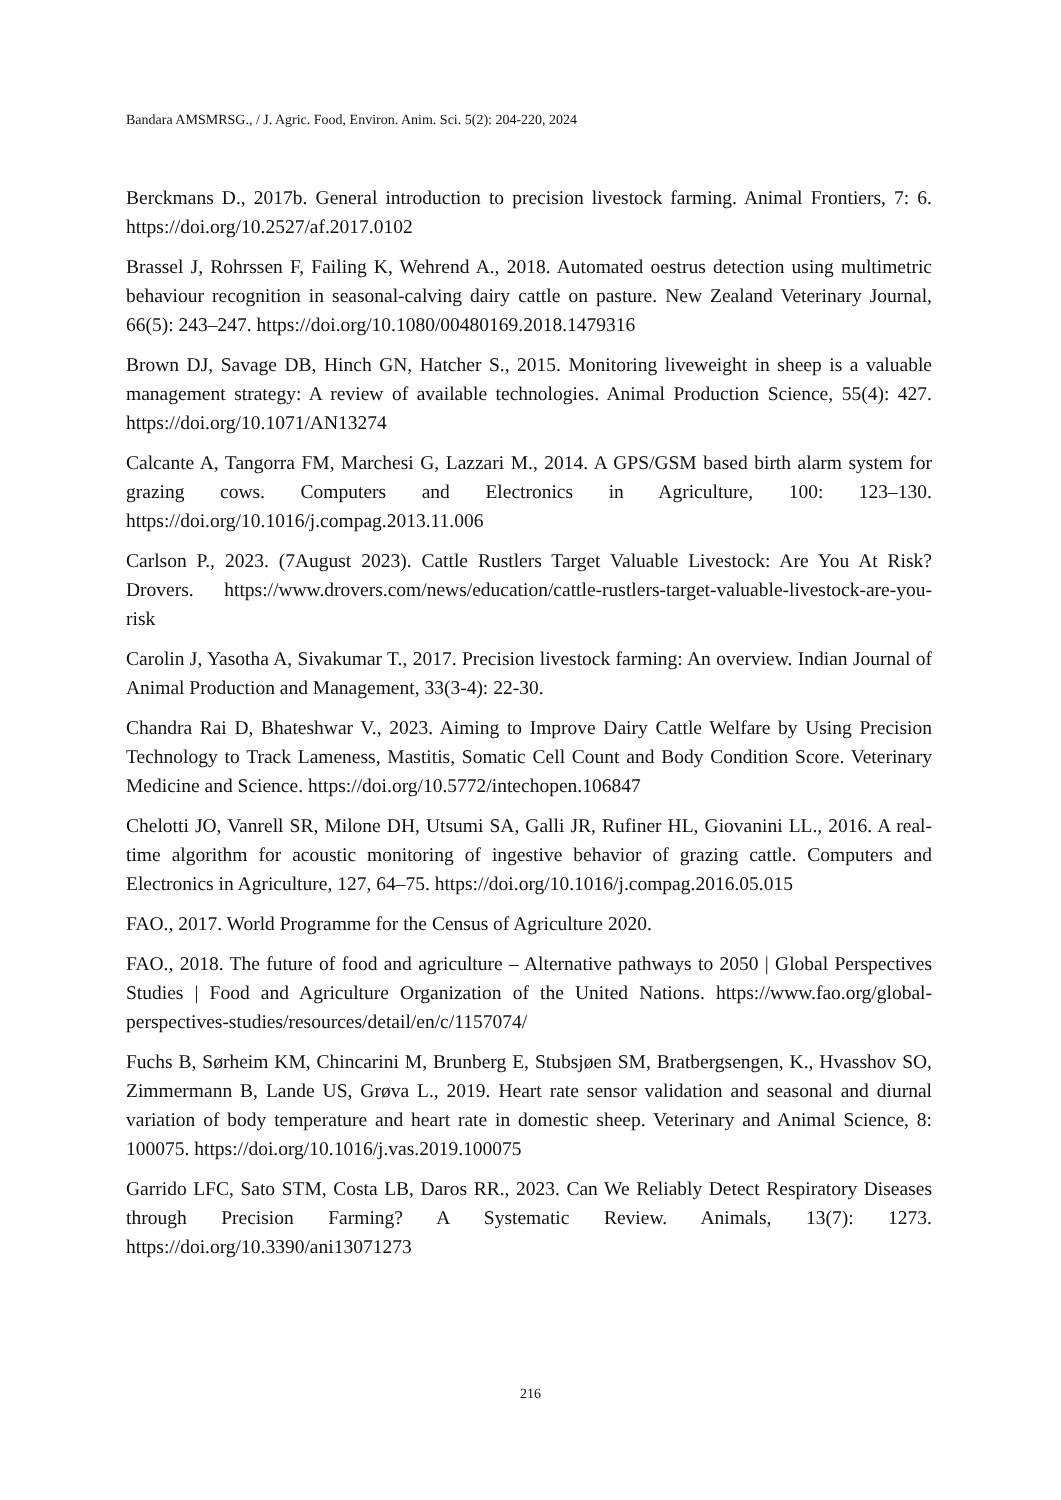Bandara AMSMRSG., / J. Agric. Food, Environ. Anim. Sci. 5(2): 204-220, 2024
Berckmans D., 2017b. General introduction to precision livestock farming. Animal Frontiers, 7: 6. https://doi.org/10.2527/af.2017.0102
Brassel J, Rohrssen F, Failing K, Wehrend A., 2018. Automated oestrus detection using multimetric behaviour recognition in seasonal-calving dairy cattle on pasture. New Zealand Veterinary Journal, 66(5): 243–247. https://doi.org/10.1080/00480169.2018.1479316
Brown DJ, Savage DB, Hinch GN, Hatcher S., 2015. Monitoring liveweight in sheep is a valuable management strategy: A review of available technologies. Animal Production Science, 55(4): 427. https://doi.org/10.1071/AN13274
Calcante A, Tangorra FM, Marchesi G, Lazzari M., 2014. A GPS/GSM based birth alarm system for grazing cows. Computers and Electronics in Agriculture, 100: 123–130. https://doi.org/10.1016/j.compag.2013.11.006
Carlson P., 2023. (7August 2023). Cattle Rustlers Target Valuable Livestock: Are You At Risk? Drovers. https://www.drovers.com/news/education/cattle-rustlers-target-valuable-livestock-are-you-risk
Carolin J, Yasotha A, Sivakumar T., 2017. Precision livestock farming: An overview. Indian Journal of Animal Production and Management, 33(3-4): 22-30.
Chandra Rai D, Bhateshwar V., 2023. Aiming to Improve Dairy Cattle Welfare by Using Precision Technology to Track Lameness, Mastitis, Somatic Cell Count and Body Condition Score. Veterinary Medicine and Science. https://doi.org/10.5772/intechopen.106847
Chelotti JO, Vanrell SR, Milone DH, Utsumi SA, Galli JR, Rufiner HL, Giovanini LL., 2016. A real-time algorithm for acoustic monitoring of ingestive behavior of grazing cattle. Computers and Electronics in Agriculture, 127, 64–75. https://doi.org/10.1016/j.compag.2016.05.015
FAO., 2017. World Programme for the Census of Agriculture 2020.
FAO., 2018. The future of food and agriculture – Alternative pathways to 2050 | Global Perspectives Studies | Food and Agriculture Organization of the United Nations. https://www.fao.org/global-perspectives-studies/resources/detail/en/c/1157074/
Fuchs B, Sørheim KM, Chincarini M, Brunberg E, Stubsjøen SM, Bratbergsengen, K., Hvasshov SO, Zimmermann B, Lande US, Grøva L., 2019. Heart rate sensor validation and seasonal and diurnal variation of body temperature and heart rate in domestic sheep. Veterinary and Animal Science, 8: 100075. https://doi.org/10.1016/j.vas.2019.100075
Garrido LFC, Sato STM, Costa LB, Daros RR., 2023. Can We Reliably Detect Respiratory Diseases through Precision Farming? A Systematic Review. Animals, 13(7): 1273. https://doi.org/10.3390/ani13071273
216